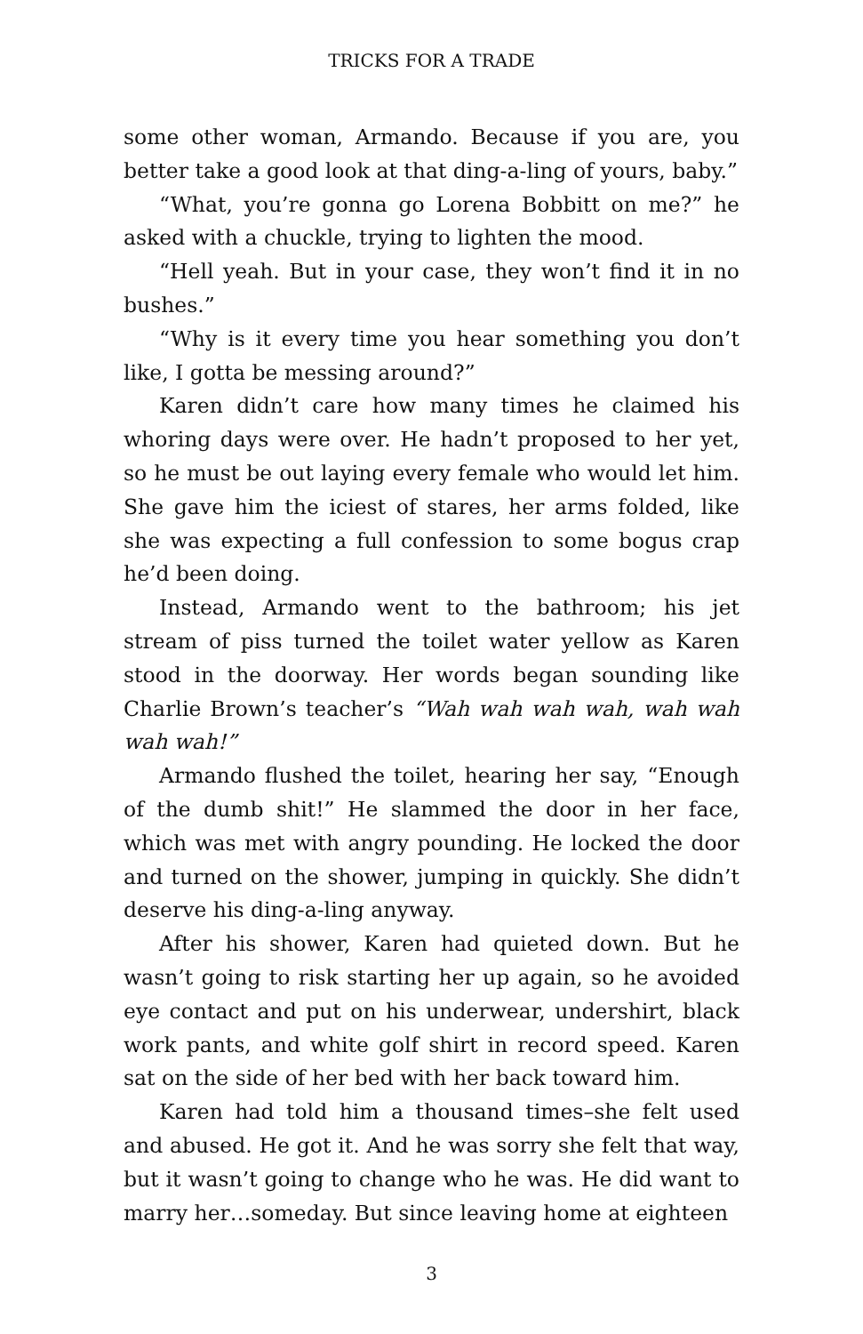TRICKS FOR A TRADE
some other woman, Armando. Because if you are, you bet­ter take a good look at that ding-a-ling of yours, baby.”
“What, you’re gonna go Lorena Bobbitt on me?” he asked with a chuckle, trying to lighten the mood.
“Hell yeah. But in your case, they won’t find it in no bushes.”
“Why is it every time you hear something you don’t like, I gotta be messing around?”
Karen didn’t care how many times he claimed his whoring days were over. He hadn’t proposed to her yet, so he must be out laying every female who would let him. She gave him the iciest of stares, her arms folded, like she was expecting a full confession to some bogus crap he’d been doing.
Instead, Armando went to the bathroom; his jet stream of piss turned the toilet water yellow as Karen stood in the doorway. Her words began sounding like Charlie Brown’s teacher’s “Wah wah wah wah, wah wah wah wah!”
Armando flushed the toilet, hearing her say, “Enough of the dumb shit!” He slammed the door in her face, which was met with angry pounding. He locked the door and turned on the shower, jumping in quickly. She didn’t deserve his ding-a-ling anyway.
After his shower, Karen had quieted down. But he wasn’t going to risk starting her up again, so he avoided eye contact and put on his underwear, undershirt, black work pants, and white golf shirt in record speed. Karen sat on the side of her bed with her back toward him.
Karen had told him a thousand times–she felt used and abused. He got it. And he was sorry she felt that way, but it wasn’t going to change who he was. He did want to marry her…someday. But since leaving home at eighteen
3